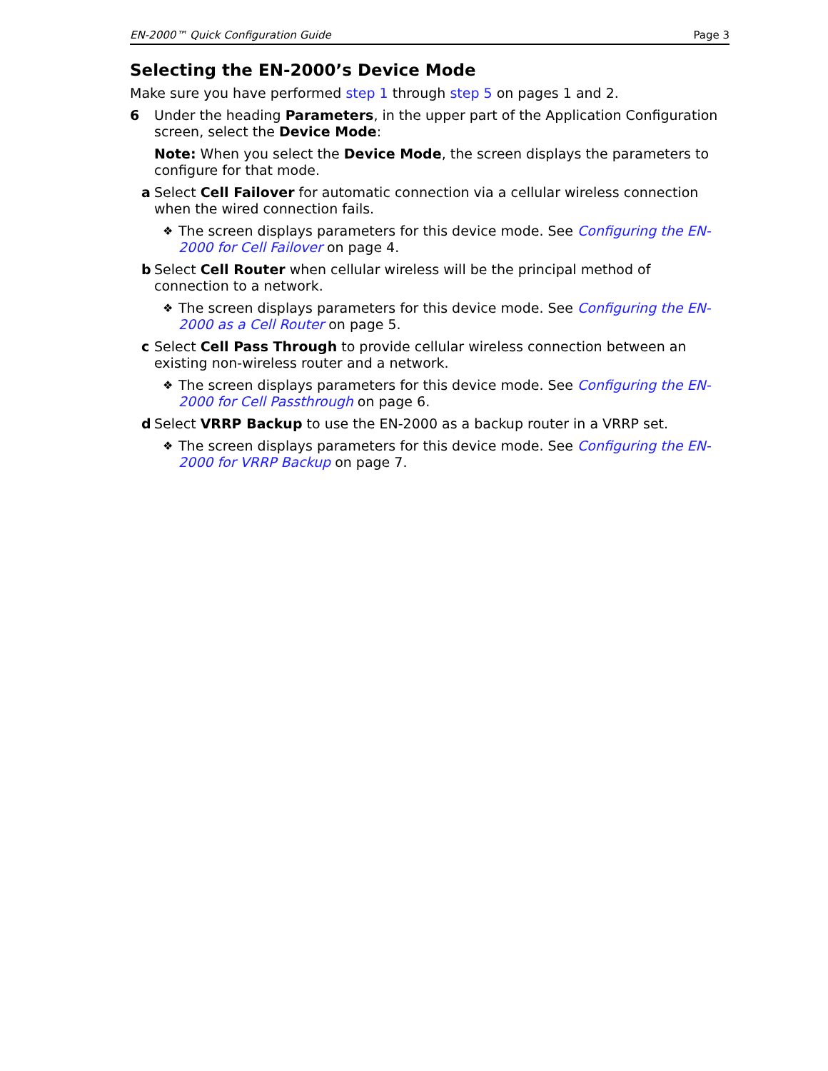EN-2000™ Quick Configuration Guide Page 3
Selecting the EN-2000’s Device Mode
Make sure you have performed step 1 through step 5 on pages 1 and 2.
6 Under the heading Parameters, in the upper part of the Application Configuration screen, select the Device Mode:
Note: When you select the Device Mode, the screen displays the parameters to configure for that mode.
a Select Cell Failover for automatic connection via a cellular wireless connection when the wired connection fails.
❖
The screen displays parameters for this device mode. See Configuring the EN-2000 for Cell Failover on page 4.
b Select Cell Router when cellular wireless will be the principal method of connection to a network.
❖
The screen displays parameters for this device mode. See Configuring the EN-2000 as a Cell Router on page 5.
c Select Cell Pass Through to provide cellular wireless connection between an existing non-wireless router and a network.
❖
The screen displays parameters for this device mode. See Configuring the EN-2000 for Cell Passthrough on page 6.
d Select VRRP Backup to use the EN-2000 as a backup router in a VRRP set.
❖
The screen displays parameters for this device mode. See Configuring the EN-2000 for VRRP Backup on page 7.